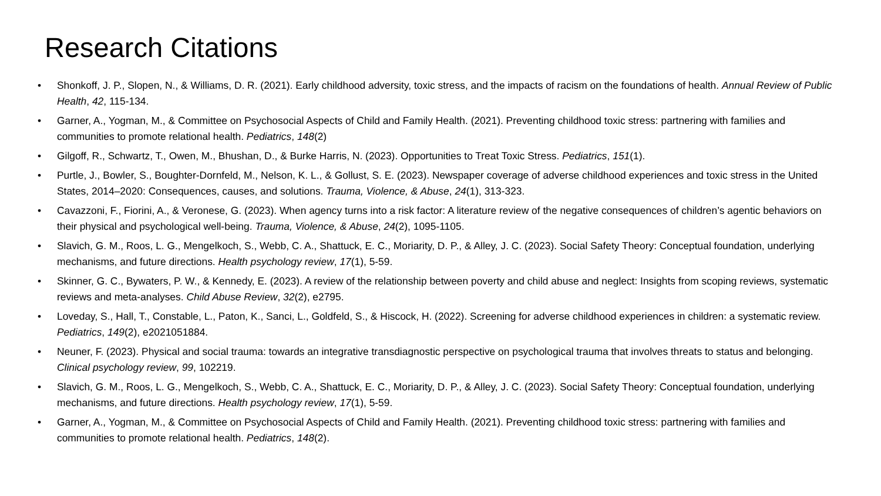Research Citations
• Shonkoff, J. P., Slopen, N., & Williams, D. R. (2021). Early childhood adversity, toxic stress, and the impacts of racism on the foundations of health. Annual Review of Public Health, 42, 115-134.
• Garner, A., Yogman, M., & Committee on Psychosocial Aspects of Child and Family Health. (2021). Preventing childhood toxic stress: partnering with families and communities to promote relational health. Pediatrics, 148(2)
• Gilgoff, R., Schwartz, T., Owen, M., Bhushan, D., & Burke Harris, N. (2023). Opportunities to Treat Toxic Stress. Pediatrics, 151(1).
• Purtle, J., Bowler, S., Boughter-Dornfeld, M., Nelson, K. L., & Gollust, S. E. (2023). Newspaper coverage of adverse childhood experiences and toxic stress in the United States, 2014–2020: Consequences, causes, and solutions. Trauma, Violence, & Abuse, 24(1), 313-323.
• Cavazzoni, F., Fiorini, A., & Veronese, G. (2023). When agency turns into a risk factor: A literature review of the negative consequences of children’s agentic behaviors on their physical and psychological well-being. Trauma, Violence, & Abuse, 24(2), 1095-1105.
• Slavich, G. M., Roos, L. G., Mengelkoch, S., Webb, C. A., Shattuck, E. C., Moriarity, D. P., & Alley, J. C. (2023). Social Safety Theory: Conceptual foundation, underlying mechanisms, and future directions. Health psychology review, 17(1), 5-59.
• Skinner, G. C., Bywaters, P. W., & Kennedy, E. (2023). A review of the relationship between poverty and child abuse and neglect: Insights from scoping reviews, systematic reviews and meta-analyses. Child Abuse Review, 32(2), e2795.
• Loveday, S., Hall, T., Constable, L., Paton, K., Sanci, L., Goldfeld, S., & Hiscock, H. (2022). Screening for adverse childhood experiences in children: a systematic review. Pediatrics, 149(2), e2021051884.
• Neuner, F. (2023). Physical and social trauma: towards an integrative transdiagnostic perspective on psychological trauma that involves threats to status and belonging. Clinical psychology review, 99, 102219.
• Slavich, G. M., Roos, L. G., Mengelkoch, S., Webb, C. A., Shattuck, E. C., Moriarity, D. P., & Alley, J. C. (2023). Social Safety Theory: Conceptual foundation, underlying mechanisms, and future directions. Health psychology review, 17(1), 5-59.
• Garner, A., Yogman, M., & Committee on Psychosocial Aspects of Child and Family Health. (2021). Preventing childhood toxic stress: partnering with families and communities to promote relational health. Pediatrics, 148(2).